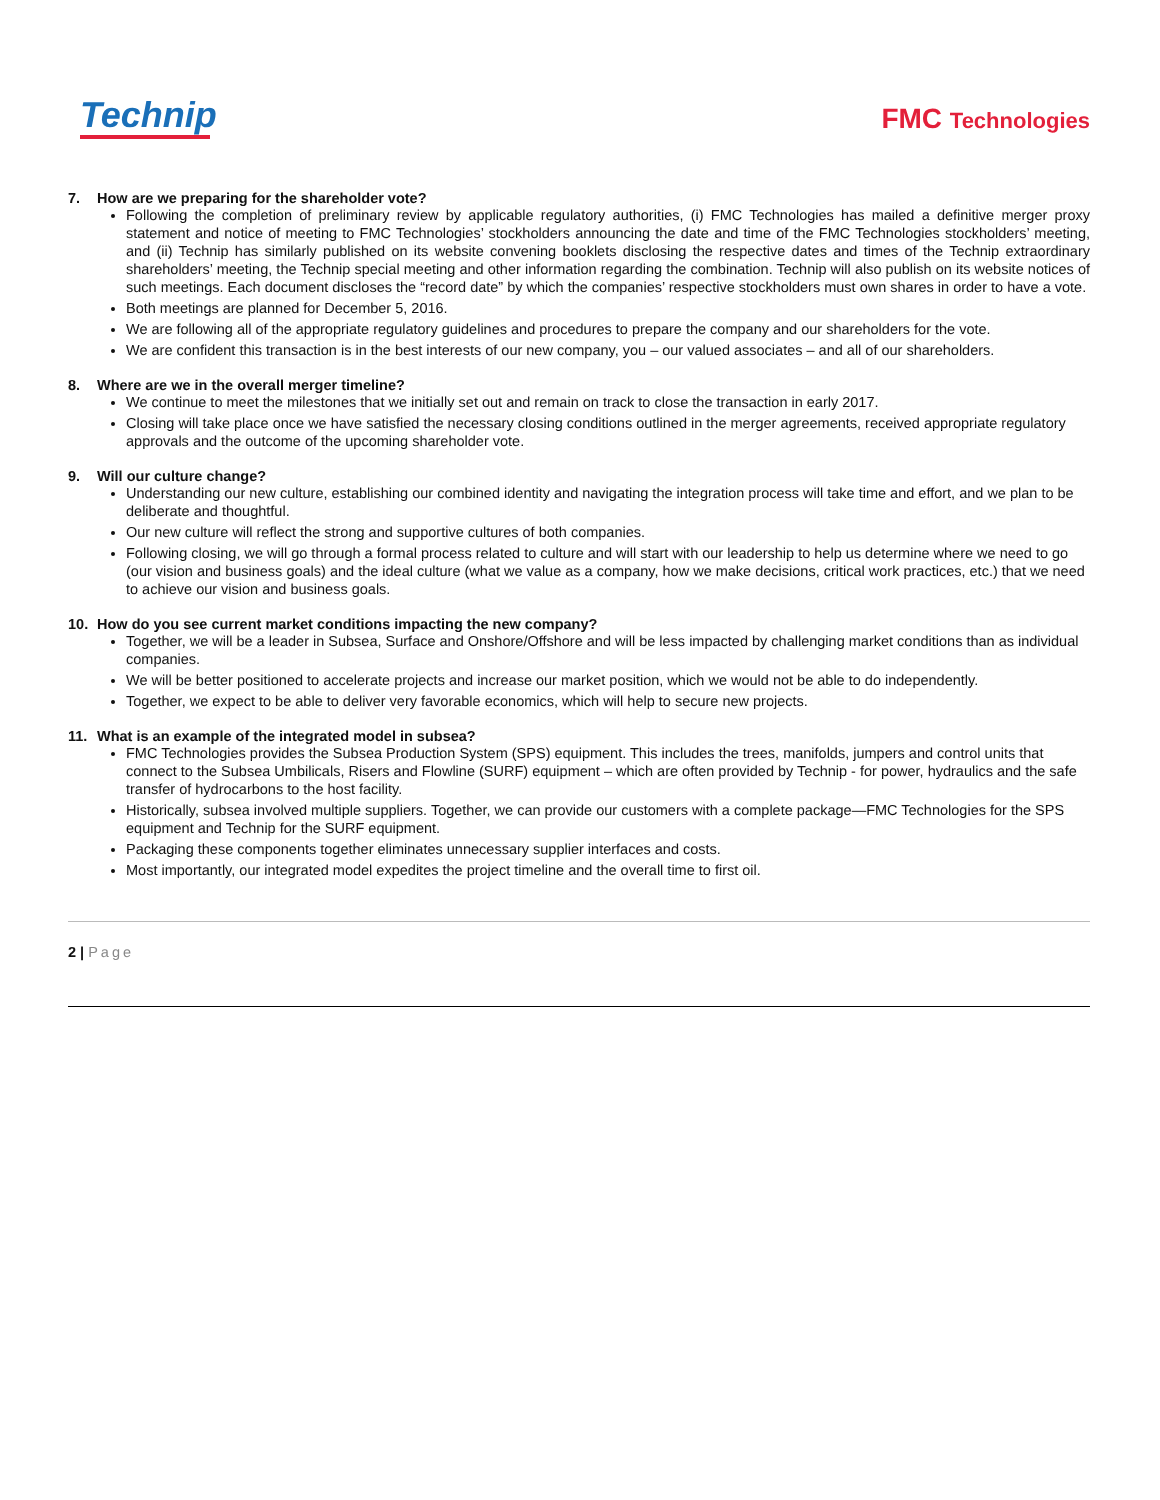Technip
FMC Technologies
7. How are we preparing for the shareholder vote?
Following the completion of preliminary review by applicable regulatory authorities, (i) FMC Technologies has mailed a definitive merger proxy statement and notice of meeting to FMC Technologies’ stockholders announcing the date and time of the FMC Technologies stockholders’ meeting, and (ii) Technip has similarly published on its website convening booklets disclosing the respective dates and times of the Technip extraordinary shareholders’ meeting, the Technip special meeting and other information regarding the combination. Technip will also publish on its website notices of such meetings. Each document discloses the “record date” by which the companies’ respective stockholders must own shares in order to have a vote.
Both meetings are planned for December 5, 2016.
We are following all of the appropriate regulatory guidelines and procedures to prepare the company and our shareholders for the vote.
We are confident this transaction is in the best interests of our new company, you – our valued associates – and all of our shareholders.
8. Where are we in the overall merger timeline?
We continue to meet the milestones that we initially set out and remain on track to close the transaction in early 2017.
Closing will take place once we have satisfied the necessary closing conditions outlined in the merger agreements, received appropriate regulatory approvals and the outcome of the upcoming shareholder vote.
9. Will our culture change?
Understanding our new culture, establishing our combined identity and navigating the integration process will take time and effort, and we plan to be deliberate and thoughtful.
Our new culture will reflect the strong and supportive cultures of both companies.
Following closing, we will go through a formal process related to culture and will start with our leadership to help us determine where we need to go (our vision and business goals) and the ideal culture (what we value as a company, how we make decisions, critical work practices, etc.) that we need to achieve our vision and business goals.
10. How do you see current market conditions impacting the new company?
Together, we will be a leader in Subsea, Surface and Onshore/Offshore and will be less impacted by challenging market conditions than as individual companies.
We will be better positioned to accelerate projects and increase our market position, which we would not be able to do independently.
Together, we expect to be able to deliver very favorable economics, which will help to secure new projects.
11. What is an example of the integrated model in subsea?
FMC Technologies provides the Subsea Production System (SPS) equipment. This includes the trees, manifolds, jumpers and control units that connect to the Subsea Umbilicals, Risers and Flowline (SURF) equipment – which are often provided by Technip - for power, hydraulics and the safe transfer of hydrocarbons to the host facility.
Historically, subsea involved multiple suppliers. Together, we can provide our customers with a complete package—FMC Technologies for the SPS equipment and Technip for the SURF equipment.
Packaging these components together eliminates unnecessary supplier interfaces and costs.
Most importantly, our integrated model expedites the project timeline and the overall time to first oil.
2 | Page